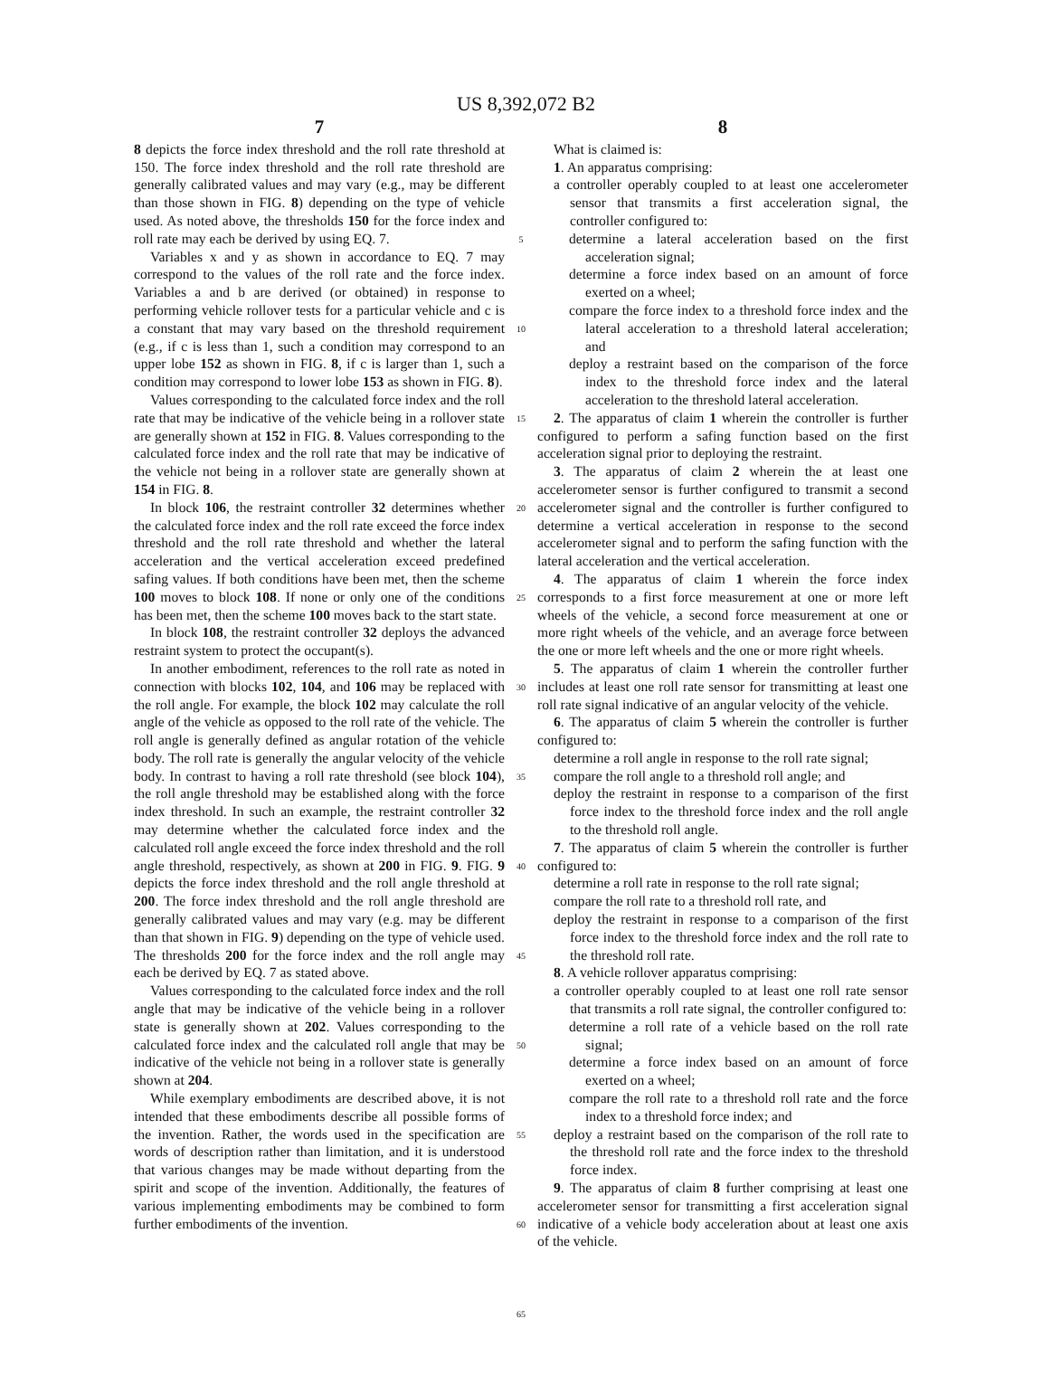US 8,392,072 B2
7
8 depicts the force index threshold and the roll rate threshold at 150. The force index threshold and the roll rate threshold are generally calibrated values and may vary (e.g., may be different than those shown in FIG. 8) depending on the type of vehicle used. As noted above, the thresholds 150 for the force index and roll rate may each be derived by using EQ. 7.
Variables x and y as shown in accordance to EQ. 7 may correspond to the values of the roll rate and the force index. Variables a and b are derived (or obtained) in response to performing vehicle rollover tests for a particular vehicle and c is a constant that may vary based on the threshold requirement (e.g., if c is less than 1, such a condition may correspond to an upper lobe 152 as shown in FIG. 8, if c is larger than 1, such a condition may correspond to lower lobe 153 as shown in FIG. 8).
Values corresponding to the calculated force index and the roll rate that may be indicative of the vehicle being in a rollover state are generally shown at 152 in FIG. 8. Values corresponding to the calculated force index and the roll rate that may be indicative of the vehicle not being in a rollover state are generally shown at 154 in FIG. 8.
In block 106, the restraint controller 32 determines whether the calculated force index and the roll rate exceed the force index threshold and the roll rate threshold and whether the lateral acceleration and the vertical acceleration exceed predefined safing values. If both conditions have been met, then the scheme 100 moves to block 108. If none or only one of the conditions has been met, then the scheme 100 moves back to the start state.
In block 108, the restraint controller 32 deploys the advanced restraint system to protect the occupant(s).
In another embodiment, references to the roll rate as noted in connection with blocks 102, 104, and 106 may be replaced with the roll angle. For example, the block 102 may calculate the roll angle of the vehicle as opposed to the roll rate of the vehicle. The roll angle is generally defined as angular rotation of the vehicle body. The roll rate is generally the angular velocity of the vehicle body. In contrast to having a roll rate threshold (see block 104), the roll angle threshold may be established along with the force index threshold. In such an example, the restraint controller 32 may determine whether the calculated force index and the calculated roll angle exceed the force index threshold and the roll angle threshold, respectively, as shown at 200 in FIG. 9. FIG. 9 depicts the force index threshold and the roll angle threshold at 200. The force index threshold and the roll angle threshold are generally calibrated values and may vary (e.g. may be different than that shown in FIG. 9) depending on the type of vehicle used. The thresholds 200 for the force index and the roll angle may each be derived by EQ. 7 as stated above.
Values corresponding to the calculated force index and the roll angle that may be indicative of the vehicle being in a rollover state is generally shown at 202. Values corresponding to the calculated force index and the calculated roll angle that may be indicative of the vehicle not being in a rollover state is generally shown at 204.
While exemplary embodiments are described above, it is not intended that these embodiments describe all possible forms of the invention. Rather, the words used in the specification are words of description rather than limitation, and it is understood that various changes may be made without departing from the spirit and scope of the invention. Additionally, the features of various implementing embodiments may be combined to form further embodiments of the invention.
5
10
15
20
25
30
35
40
45
50
55
60
65
8
What is claimed is:
1. An apparatus comprising:
a controller operably coupled to at least one accelerometer sensor that transmits a first acceleration signal, the controller configured to:
determine a lateral acceleration based on the first acceleration signal;
determine a force index based on an amount of force exerted on a wheel;
compare the force index to a threshold force index and the lateral acceleration to a threshold lateral acceleration; and
deploy a restraint based on the comparison of the force index to the threshold force index and the lateral acceleration to the threshold lateral acceleration.
2. The apparatus of claim 1 wherein the controller is further configured to perform a safing function based on the first acceleration signal prior to deploying the restraint.
3. The apparatus of claim 2 wherein the at least one accelerometer sensor is further configured to transmit a second accelerometer signal and the controller is further configured to determine a vertical acceleration in response to the second accelerometer signal and to perform the safing function with the lateral acceleration and the vertical acceleration.
4. The apparatus of claim 1 wherein the force index corresponds to a first force measurement at one or more left wheels of the vehicle, a second force measurement at one or more right wheels of the vehicle, and an average force between the one or more left wheels and the one or more right wheels.
5. The apparatus of claim 1 wherein the controller further includes at least one roll rate sensor for transmitting at least one roll rate signal indicative of an angular velocity of the vehicle.
6. The apparatus of claim 5 wherein the controller is further configured to:
determine a roll angle in response to the roll rate signal;
compare the roll angle to a threshold roll angle; and
deploy the restraint in response to a comparison of the first force index to the threshold force index and the roll angle to the threshold roll angle.
7. The apparatus of claim 5 wherein the controller is further configured to:
determine a roll rate in response to the roll rate signal;
compare the roll rate to a threshold roll rate, and
deploy the restraint in response to a comparison of the first force index to the threshold force index and the roll rate to the threshold roll rate.
8. A vehicle rollover apparatus comprising:
a controller operably coupled to at least one roll rate sensor that transmits a roll rate signal, the controller configured to:
determine a roll rate of a vehicle based on the roll rate signal;
determine a force index based on an amount of force exerted on a wheel;
compare the roll rate to a threshold roll rate and the force index to a threshold force index; and
deploy a restraint based on the comparison of the roll rate to the threshold roll rate and the force index to the threshold force index.
9. The apparatus of claim 8 further comprising at least one accelerometer sensor for transmitting a first acceleration signal indicative of a vehicle body acceleration about at least one axis of the vehicle.